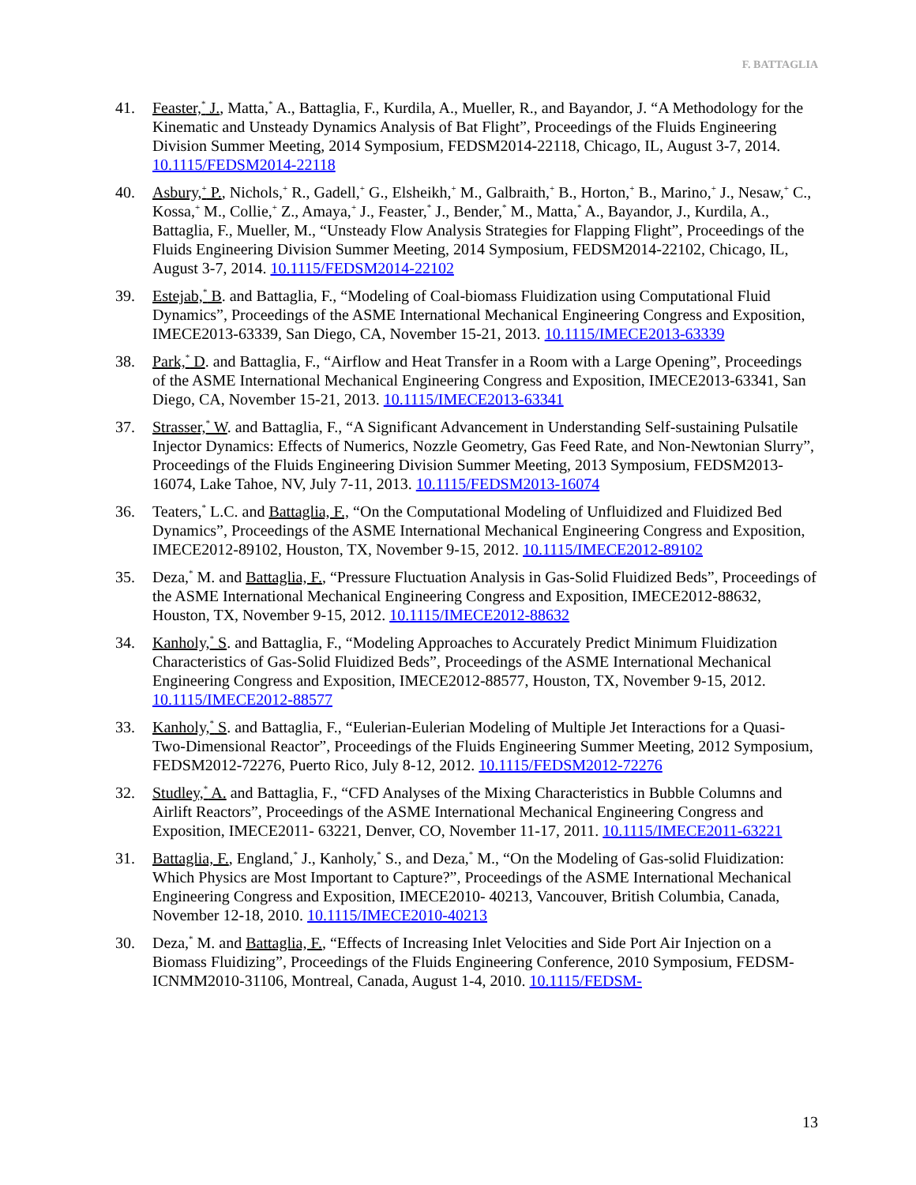F. BATTAGLIA
41. Feaster,<sup>*</sup> J., Matta,<sup>*</sup> A., Battaglia, F., Kurdila, A., Mueller, R., and Bayandor, J. “A Methodology for the Kinematic and Unsteady Dynamics Analysis of Bat Flight”, Proceedings of the Fluids Engineering Division Summer Meeting, 2014 Symposium, FEDSM2014-22118, Chicago, IL, August 3-7, 2014. 10.1115/FEDSM2014-22118
40. Asbury,<sup>+</sup> P., Nichols,<sup>+</sup> R., Gadell,<sup>+</sup> G., Elsheikh,<sup>+</sup> M., Galbraith,<sup>+</sup> B., Horton,<sup>+</sup> B., Marino,<sup>+</sup> J., Nesaw,<sup>+</sup> C., Kossa,<sup>+</sup> M., Collie,<sup>+</sup> Z., Amaya,<sup>+</sup> J., Feaster,<sup>*</sup> J., Bender,<sup>*</sup> M., Matta,<sup>*</sup> A., Bayandor, J., Kurdila, A., Battaglia, F., Mueller, M., “Unsteady Flow Analysis Strategies for Flapping Flight”, Proceedings of the Fluids Engineering Division Summer Meeting, 2014 Symposium, FEDSM2014-22102, Chicago, IL, August 3-7, 2014. 10.1115/FEDSM2014-22102
39. Estejab,<sup>*</sup> B. and Battaglia, F., “Modeling of Coal-biomass Fluidization using Computational Fluid Dynamics”, Proceedings of the ASME International Mechanical Engineering Congress and Exposition, IMECE2013-63339, San Diego, CA, November 15-21, 2013. 10.1115/IMECE2013-63339
38. Park,<sup>*</sup> D. and Battaglia, F., “Airflow and Heat Transfer in a Room with a Large Opening”, Proceedings of the ASME International Mechanical Engineering Congress and Exposition, IMECE2013-63341, San Diego, CA, November 15-21, 2013. 10.1115/IMECE2013-63341
37. Strasser,<sup>*</sup> W. and Battaglia, F., “A Significant Advancement in Understanding Self-sustaining Pulsatile Injector Dynamics: Effects of Numerics, Nozzle Geometry, Gas Feed Rate, and Non-Newtonian Slurry”, Proceedings of the Fluids Engineering Division Summer Meeting, 2013 Symposium, FEDSM2013-16074, Lake Tahoe, NV, July 7-11, 2013. 10.1115/FEDSM2013-16074
36. Teaters,<sup>*</sup> L.C. and Battaglia, F., “On the Computational Modeling of Unfluidized and Fluidized Bed Dynamics”, Proceedings of the ASME International Mechanical Engineering Congress and Exposition, IMECE2012-89102, Houston, TX, November 9-15, 2012. 10.1115/IMECE2012-89102
35. Deza,<sup>*</sup> M. and Battaglia, F., “Pressure Fluctuation Analysis in Gas-Solid Fluidized Beds”, Proceedings of the ASME International Mechanical Engineering Congress and Exposition, IMECE2012-88632, Houston, TX, November 9-15, 2012. 10.1115/IMECE2012-88632
34. Kanholy,<sup>*</sup> S. and Battaglia, F., “Modeling Approaches to Accurately Predict Minimum Fluidization Characteristics of Gas-Solid Fluidized Beds”, Proceedings of the ASME International Mechanical Engineering Congress and Exposition, IMECE2012-88577, Houston, TX, November 9-15, 2012. 10.1115/IMECE2012-88577
33. Kanholy,<sup>*</sup> S. and Battaglia, F., “Eulerian-Eulerian Modeling of Multiple Jet Interactions for a Quasi-Two-Dimensional Reactor”, Proceedings of the Fluids Engineering Summer Meeting, 2012 Symposium, FEDSM2012-72276, Puerto Rico, July 8-12, 2012. 10.1115/FEDSM2012-72276
32. Studley,<sup>*</sup> A. and Battaglia, F., “CFD Analyses of the Mixing Characteristics in Bubble Columns and Airlift Reactors”, Proceedings of the ASME International Mechanical Engineering Congress and Exposition, IMECE2011- 63221, Denver, CO, November 11-17, 2011. 10.1115/IMECE2011-63221
31. Battaglia, F., England,<sup>*</sup> J., Kanholy,<sup>*</sup> S., and Deza,<sup>*</sup> M., “On the Modeling of Gas-solid Fluidization: Which Physics are Most Important to Capture?”, Proceedings of the ASME International Mechanical Engineering Congress and Exposition, IMECE2010- 40213, Vancouver, British Columbia, Canada, November 12-18, 2010. 10.1115/IMECE2010-40213
30. Deza,<sup>*</sup> M. and Battaglia, F., “Effects of Increasing Inlet Velocities and Side Port Air Injection on a Biomass Fluidizing”, Proceedings of the Fluids Engineering Conference, 2010 Symposium, FEDSM-ICNMM2010-31106, Montreal, Canada, August 1-4, 2010. 10.1115/FEDSM-
13